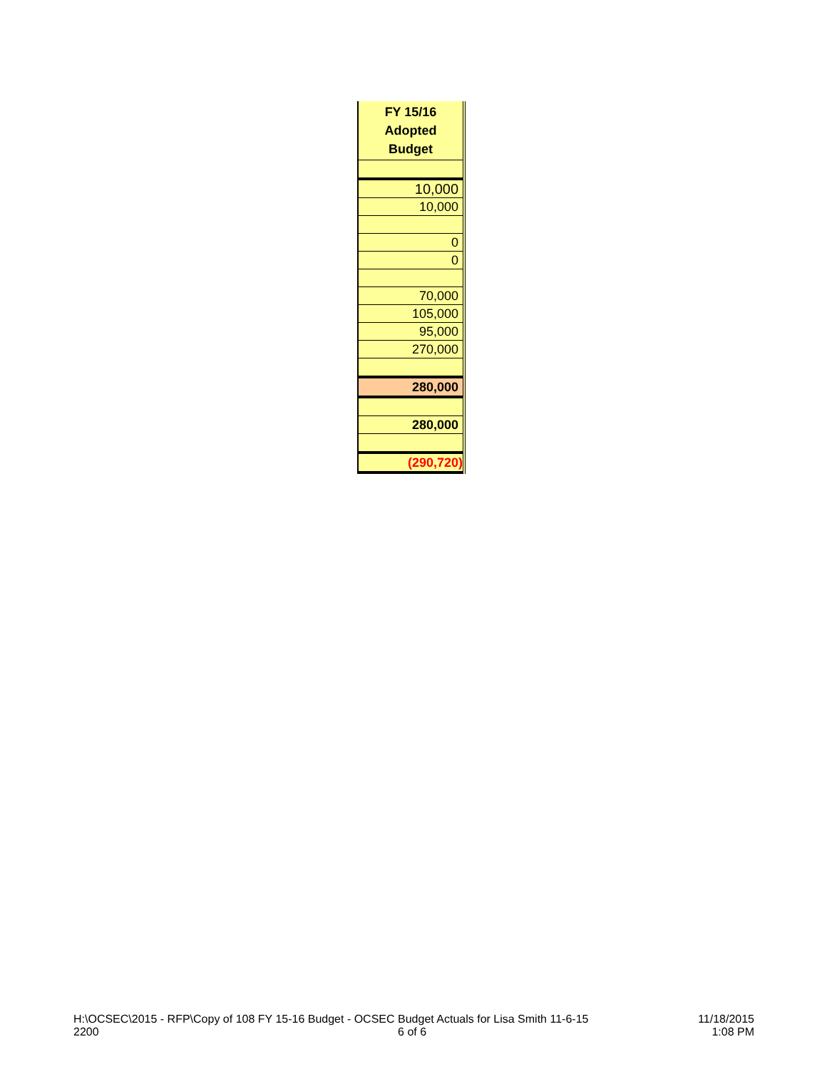| FY 15/16 Adopted Budget |
| --- |
| 10,000 |
| 10,000 |
| 0 |
| 0 |
| 70,000 |
| 105,000 |
| 95,000 |
| 270,000 |
| 280,000 |
| 280,000 |
| (290,720) |
H:\OCSEC\2015 - RFP\Copy of 108 FY 15-16 Budget - OCSEC Budget Actuals for Lisa Smith 11-6-15
2200 6 of 6
11/18/2015
1:08 PM